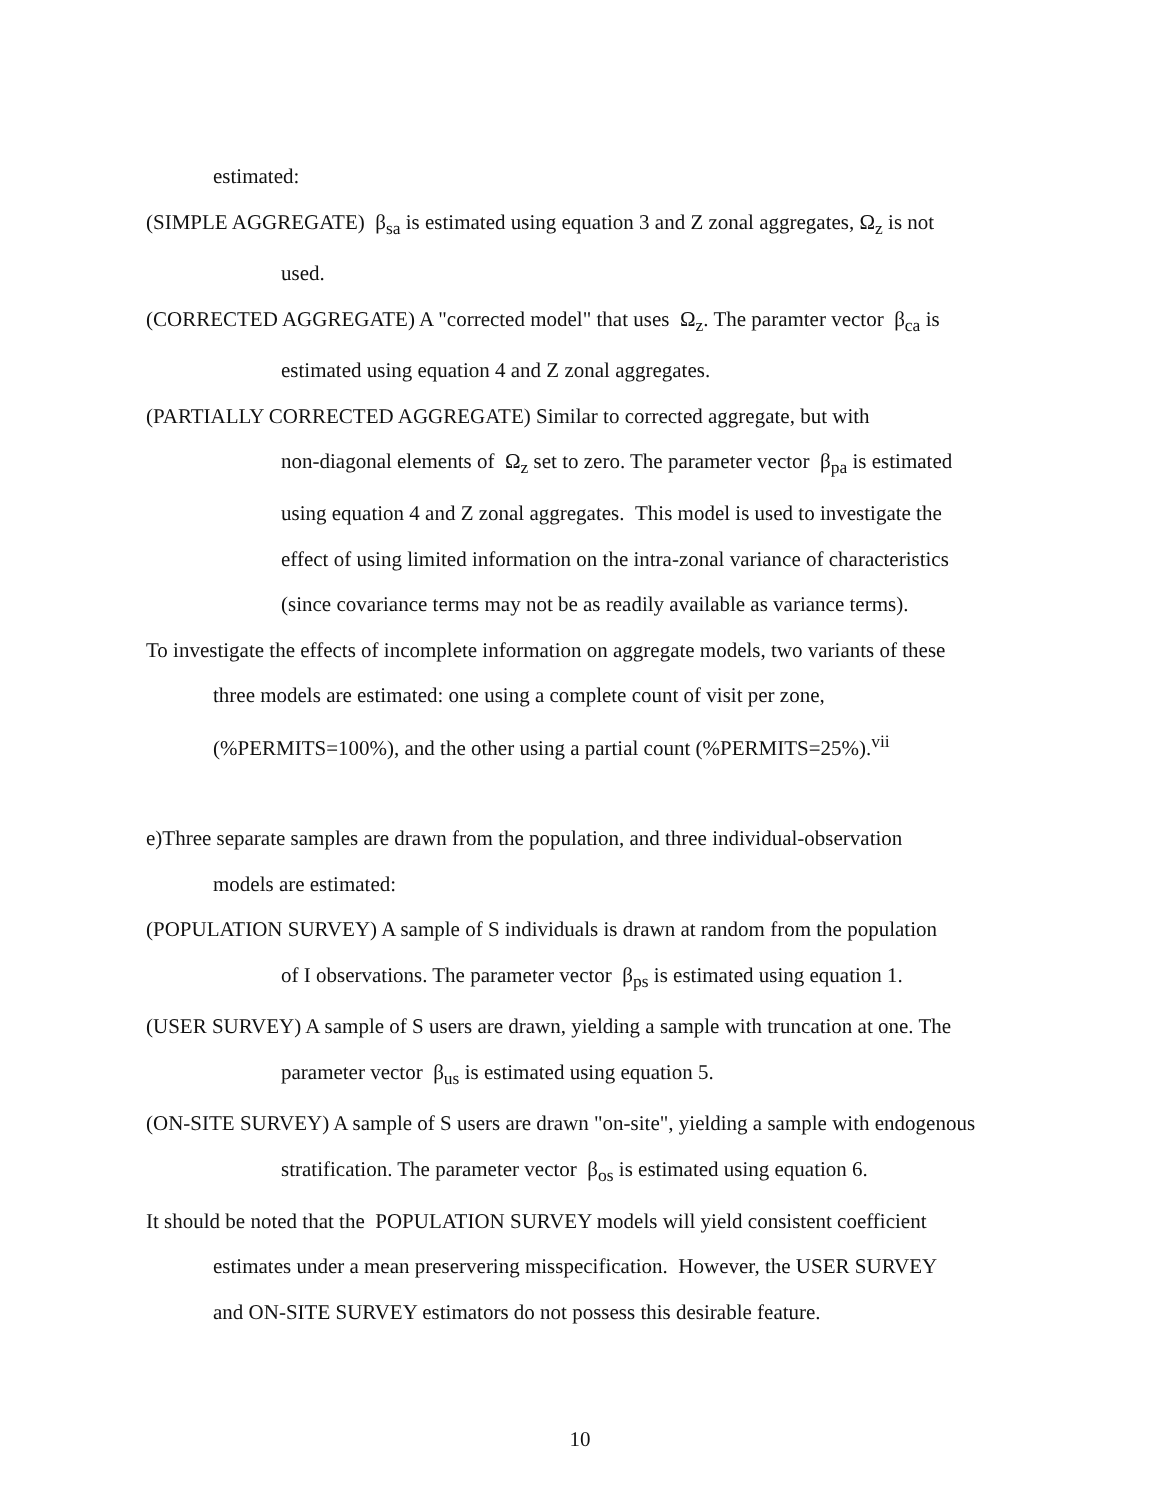estimated:
(SIMPLE AGGREGATE) β<sub>sa</sub> is estimated using equation 3 and Z zonal aggregates, Ω<sub>z</sub> is not
used.
(CORRECTED AGGREGATE) A "corrected model" that uses Ω<sub>z</sub>. The paramter vector β<sub>ca</sub> is
estimated using equation 4 and Z zonal aggregates.
(PARTIALLY CORRECTED AGGREGATE) Similar to corrected aggregate, but with
non-diagonal elements of Ω<sub>z</sub> set to zero. The parameter vector β<sub>pa</sub> is estimated
using equation 4 and Z zonal aggregates. This model is used to investigate the
effect of using limited information on the intra-zonal variance of characteristics
(since covariance terms may not be as readily available as variance terms).
To investigate the effects of incomplete information on aggregate models, two variants of these
three models are estimated: one using a complete count of visit per zone,
(%PERMITS=100%), and the other using a partial count (%PERMITS=25%).<sup>vii</sup>
e)Three separate samples are drawn from the population, and three individual-observation
models are estimated:
(POPULATION SURVEY) A sample of S individuals is drawn at random from the population
of I observations. The parameter vector β<sub>ps</sub> is estimated using equation 1.
(USER SURVEY) A sample of S users are drawn, yielding a sample with truncation at one. The
parameter vector β<sub>us</sub> is estimated using equation 5.
(ON-SITE SURVEY) A sample of S users are drawn "on-site", yielding a sample with endogenous
stratification. The parameter vector β<sub>os</sub> is estimated using equation 6.
It should be noted that the POPULATION SURVEY models will yield consistent coefficient
estimates under a mean preservering misspecification. However, the USER SURVEY
and ON-SITE SURVEY estimators do not possess this desirable feature.
10